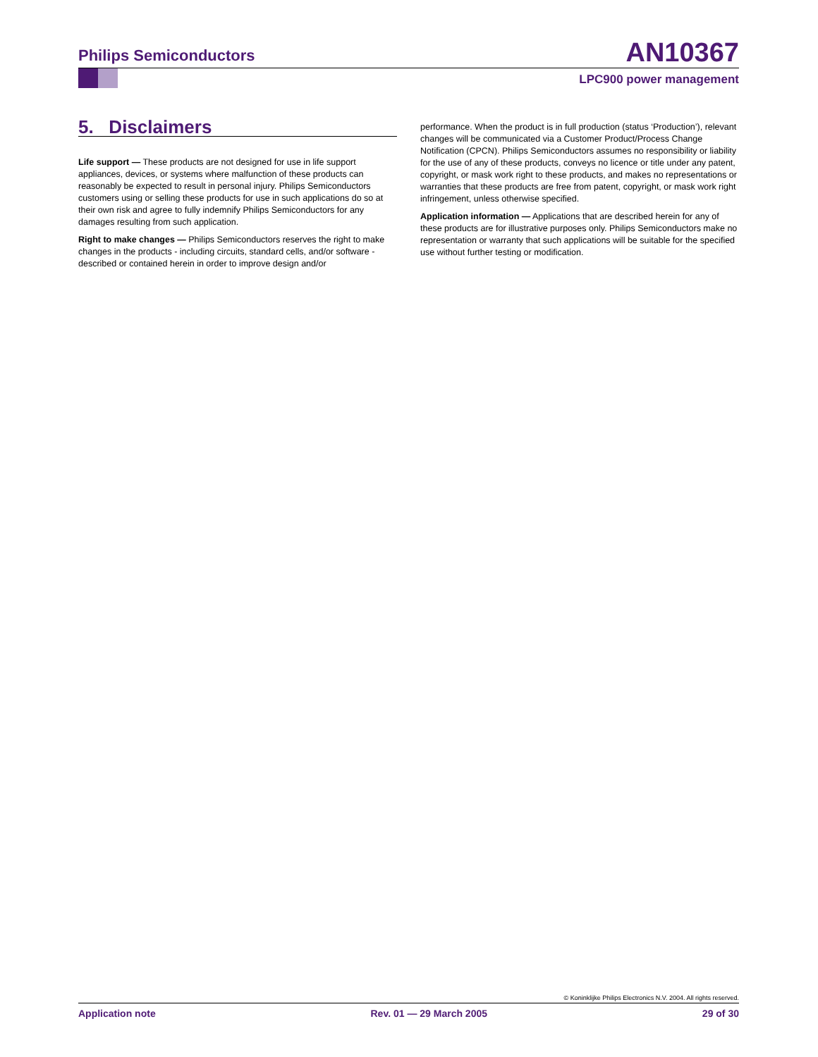Philips Semiconductors AN10367
LPC900 power management
5. Disclaimers
Life support — These products are not designed for use in life support appliances, devices, or systems where malfunction of these products can reasonably be expected to result in personal injury. Philips Semiconductors customers using or selling these products for use in such applications do so at their own risk and agree to fully indemnify Philips Semiconductors for any damages resulting from such application.
Right to make changes — Philips Semiconductors reserves the right to make changes in the products - including circuits, standard cells, and/or software - described or contained herein in order to improve design and/or
performance. When the product is in full production (status ‘Production’), relevant changes will be communicated via a Customer Product/Process Change Notification (CPCN). Philips Semiconductors assumes no responsibility or liability for the use of any of these products, conveys no licence or title under any patent, copyright, or mask work right to these products, and makes no representations or warranties that these products are free from patent, copyright, or mask work right infringement, unless otherwise specified.
Application information — Applications that are described herein for any of these products are for illustrative purposes only. Philips Semiconductors make no representation or warranty that such applications will be suitable for the specified use without further testing or modification.
© Koninklijke Philips Electronics N.V. 2004. All rights reserved.
Application note Rev. 01 — 29 March 2005 29 of 30